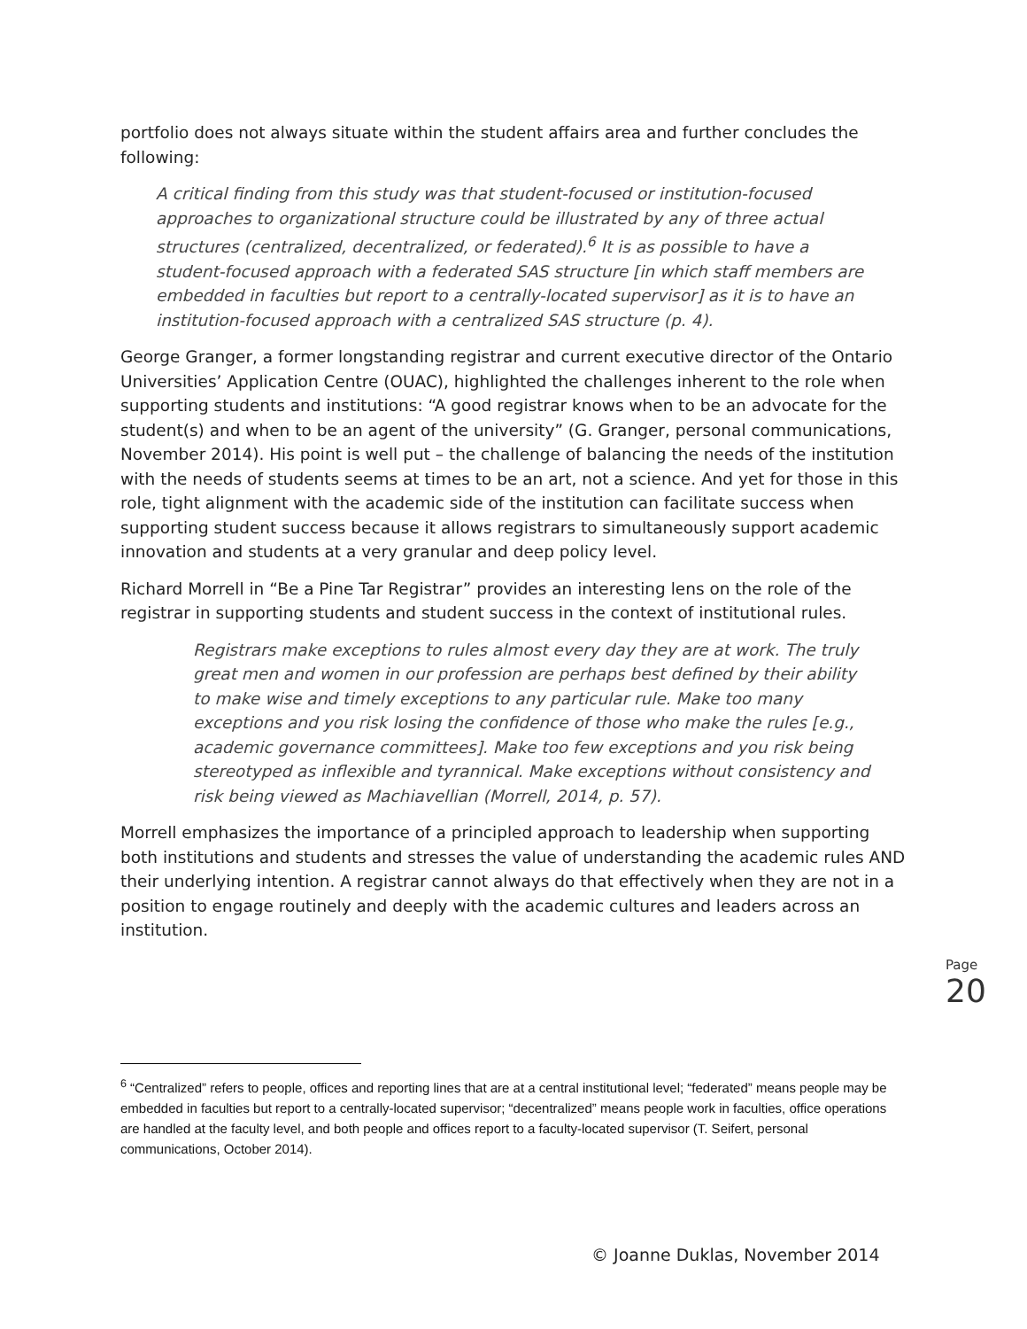portfolio does not always situate within the student affairs area and further concludes the following:
A critical finding from this study was that student-focused or institution-focused approaches to organizational structure could be illustrated by any of three actual structures (centralized, decentralized, or federated).<sup>6</sup> It is as possible to have a student-focused approach with a federated SAS structure [in which staff members are embedded in faculties but report to a centrally-located supervisor] as it is to have an institution-focused approach with a centralized SAS structure (p. 4).
George Granger, a former longstanding registrar and current executive director of the Ontario Universities’ Application Centre (OUAC), highlighted the challenges inherent to the role when supporting students and institutions: “A good registrar knows when to be an advocate for the student(s) and when to be an agent of the university” (G. Granger, personal communications, November 2014). His point is well put – the challenge of balancing the needs of the institution with the needs of students seems at times to be an art, not a science. And yet for those in this role, tight alignment with the academic side of the institution can facilitate success when supporting student success because it allows registrars to simultaneously support academic innovation and students at a very granular and deep policy level.
Richard Morrell in “Be a Pine Tar Registrar” provides an interesting lens on the role of the registrar in supporting students and student success in the context of institutional rules.
Registrars make exceptions to rules almost every day they are at work. The truly great men and women in our profession are perhaps best defined by their ability to make wise and timely exceptions to any particular rule. Make too many exceptions and you risk losing the confidence of those who make the rules [e.g., academic governance committees]. Make too few exceptions and you risk being stereotyped as inflexible and tyrannical. Make exceptions without consistency and risk being viewed as Machiavellian (Morrell, 2014, p. 57).
Morrell emphasizes the importance of a principled approach to leadership when supporting both institutions and students and stresses the value of understanding the academic rules AND their underlying intention. A registrar cannot always do that effectively when they are not in a position to engage routinely and deeply with the academic cultures and leaders across an institution.
Page 20
<sup>6</sup> “Centralized” refers to people, offices and reporting lines that are at a central institutional level; “federated” means people may be embedded in faculties but report to a centrally-located supervisor; “decentralized” means people work in faculties, office operations are handled at the faculty level, and both people and offices report to a faculty-located supervisor (T. Seifert, personal communications, October 2014).
© Joanne Duklas, November 2014